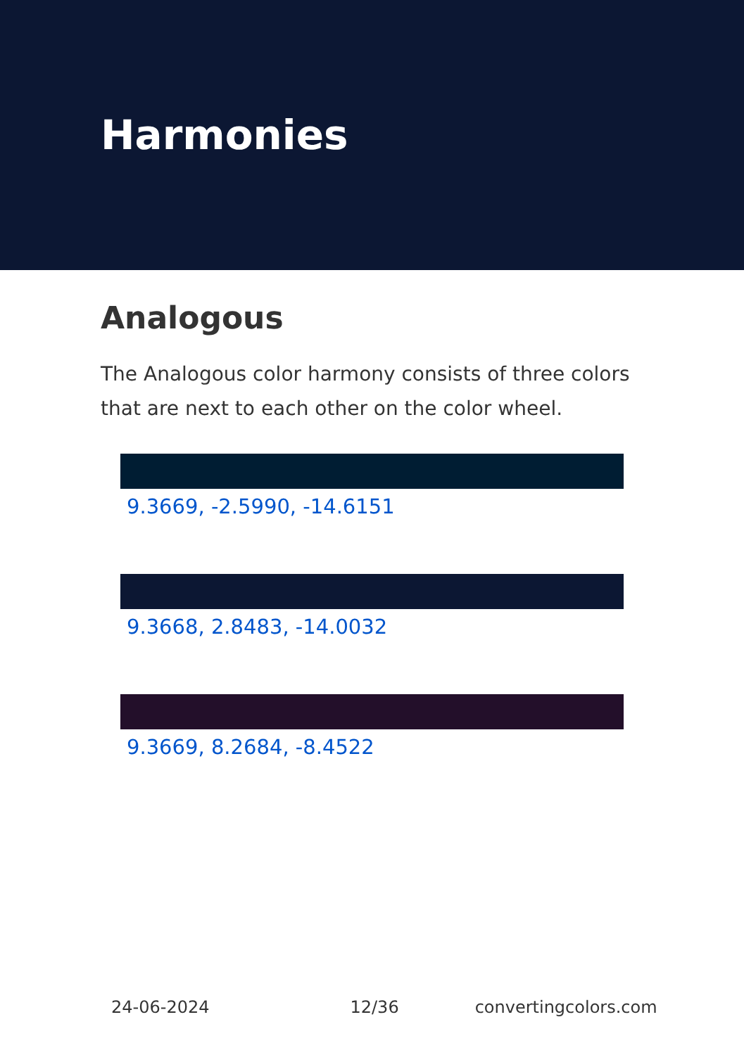Harmonies
Analogous
The Analogous color harmony consists of three colors that are next to each other on the color wheel.
9.3669, -2.5990, -14.6151
9.3668, 2.8483, -14.0032
9.3669, 8.2684, -8.4522
24-06-2024 12/36 convertingcolors.com